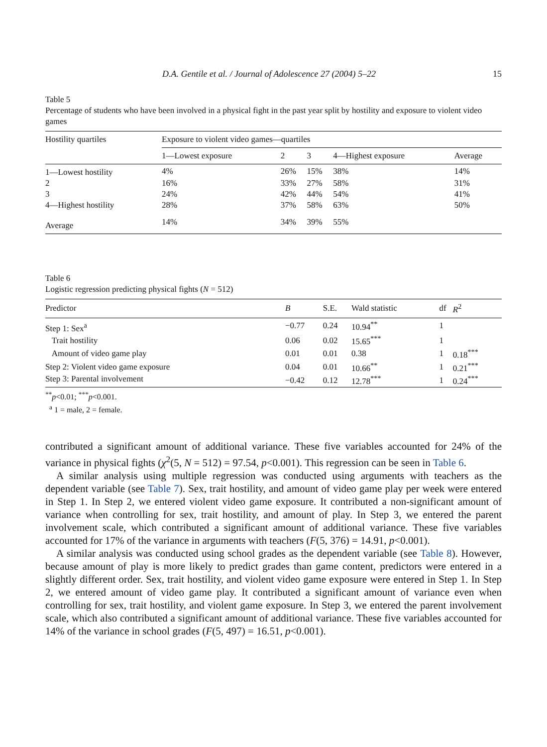D.A. Gentile et al. / Journal of Adolescence 27 (2004) 5–22 15
Table 5
Percentage of students who have been involved in a physical fight in the past year split by hostility and exposure to violent video games
| Hostility quartiles | Exposure to violent video games—quartiles | | | | |
| --- | --- | --- | --- | --- | --- |
| | 1—Lowest exposure | 2 | 3 | 4—Highest exposure | Average |
| 1—Lowest hostility | 4% | 26% | 15% | 38% | 14% |
| 2 | 16% | 33% | 27% | 58% | 31% |
| 3 | 24% | 42% | 44% | 54% | 41% |
| 4—Highest hostility | 28% | 37% | 58% | 63% | 50% |
| Average | 14% | 34% | 39% | 55% | |
Table 6
Logistic regression predicting physical fights (N = 512)
| Predictor | B | S.E. | Wald statistic | df | R<sup>2</sup> |
| --- | --- | --- | --- | --- | --- |
| Step 1: Sex<sup>a</sup> | −0.77 | 0.24 | 10.94<sup>**</sup> | 1 | |
| Trait hostility | 0.06 | 0.02 | 15.65<sup>***</sup> | 1 | |
| Amount of video game play | 0.01 | 0.01 | 0.38 | 1 | 0.18<sup>***</sup> |
| Step 2: Violent video game exposure | 0.04 | 0.01 | 10.66<sup>**</sup> | 1 | 0.21<sup>***</sup> |
| Step 3: Parental involvement | −0.42 | 0.12 | 12.78<sup>***</sup> | 1 | 0.24<sup>***</sup> |
<sup>**</sup> p<0.01; <sup>***</sup>p<0.001.
<sup>a</sup> 1 = male, 2 = female.
contributed a significant amount of additional variance. These five variables accounted for 24% of the variance in physical fights (χ<sup>2</sup>(5, N = 512) = 97.54, p<0.001). This regression can be seen in Table 6.
A similar analysis using multiple regression was conducted using arguments with teachers as the dependent variable (see Table 7). Sex, trait hostility, and amount of video game play per week were entered in Step 1. In Step 2, we entered violent video game exposure. It contributed a non-significant amount of variance when controlling for sex, trait hostility, and amount of play. In Step 3, we entered the parent involvement scale, which contributed a significant amount of additional variance. These five variables accounted for 17% of the variance in arguments with teachers (F(5, 376) = 14.91, p<0.001).
A similar analysis was conducted using school grades as the dependent variable (see Table 8). However, because amount of play is more likely to predict grades than game content, predictors were entered in a slightly different order. Sex, trait hostility, and violent video game exposure were entered in Step 1. In Step 2, we entered amount of video game play. It contributed a significant amount of variance even when controlling for sex, trait hostility, and violent game exposure. In Step 3, we entered the parent involvement scale, which also contributed a significant amount of additional variance. These five variables accounted for 14% of the variance in school grades (F(5, 497) = 16.51, p<0.001).